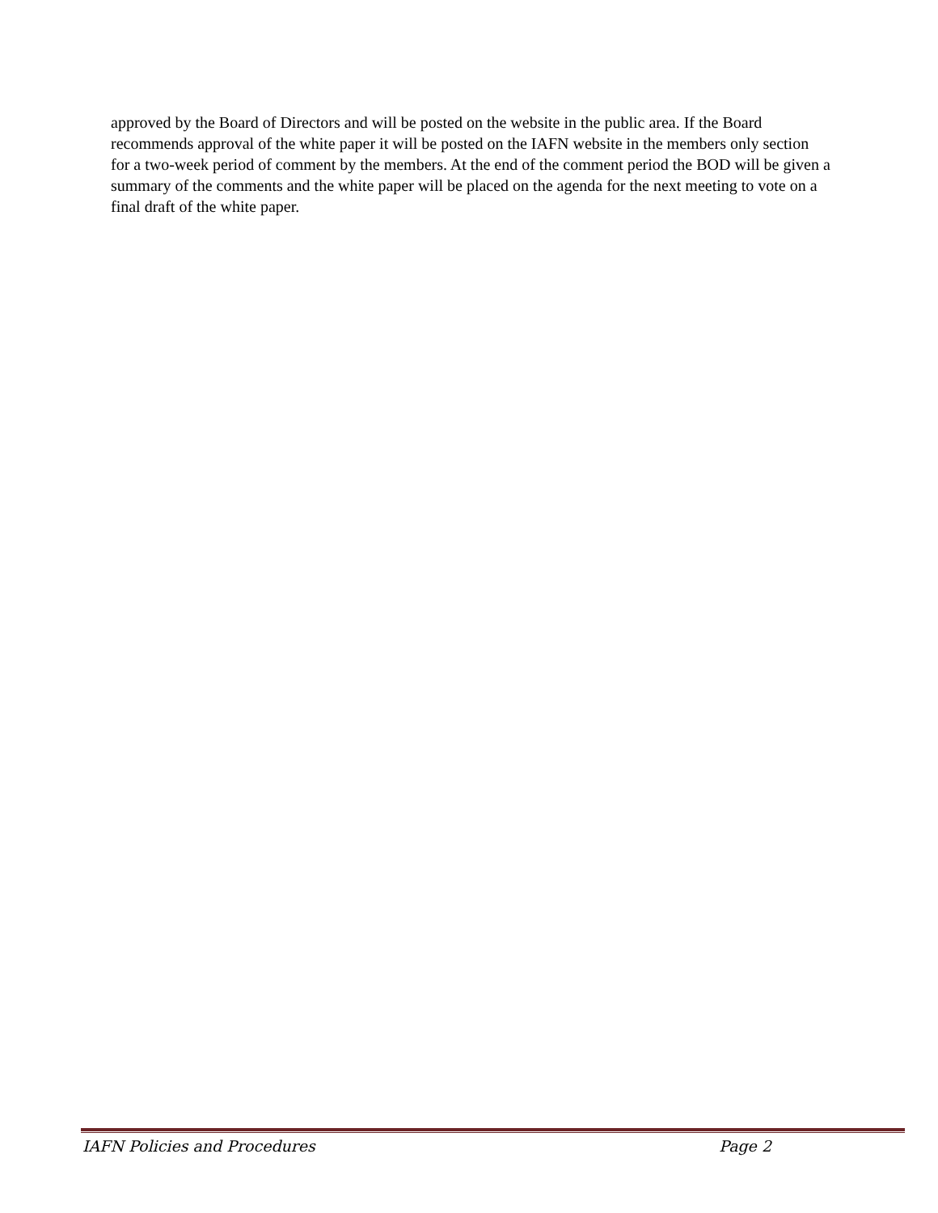approved by the Board of Directors and will be posted on the website in the public area. If the Board recommends approval of the white paper it will be posted on the IAFN website in the members only section for a two-week period of comment by the members. At the end of the comment period the BOD will be given a summary of the comments and the white paper will be placed on the agenda for the next meeting to vote on a final draft of the white paper.
IAFN Policies and Procedures Page 2